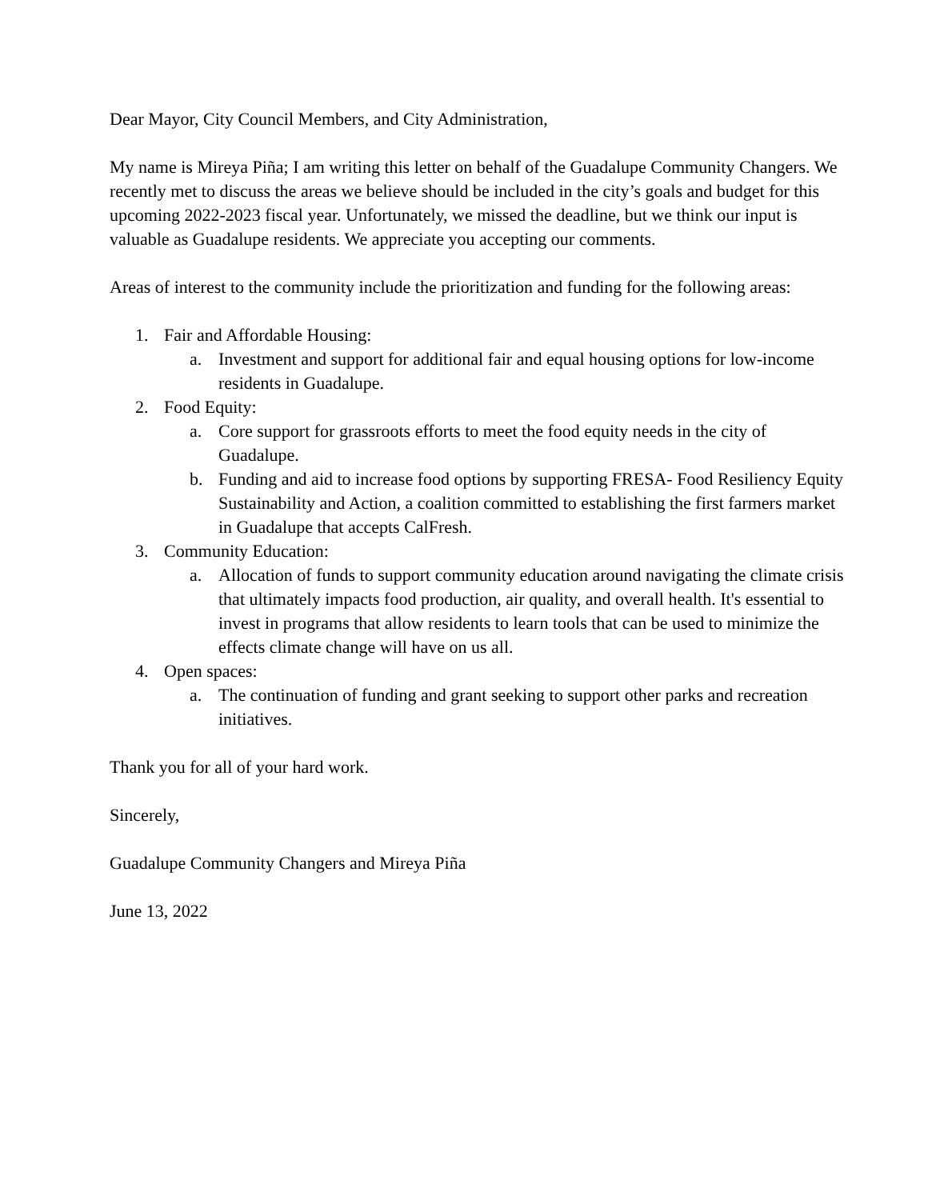Dear Mayor, City Council Members, and City Administration,
My name is Mireya Piña; I am writing this letter on behalf of the Guadalupe Community Changers. We recently met to discuss the areas we believe should be included in the city’s goals and budget for this upcoming 2022-2023 fiscal year. Unfortunately, we missed the deadline, but we think our input is valuable as Guadalupe residents. We appreciate you accepting our comments.
Areas of interest to the community include the prioritization and funding for the following areas:
1. Fair and Affordable Housing:
a. Investment and support for additional fair and equal housing options for low-income residents in Guadalupe.
2. Food Equity:
a. Core support for grassroots efforts to meet the food equity needs in the city of Guadalupe.
b. Funding and aid to increase food options by supporting FRESA- Food Resiliency Equity Sustainability and Action, a coalition committed to establishing the first farmers market in Guadalupe that accepts CalFresh.
3. Community Education:
a. Allocation of funds to support community education around navigating the climate crisis that ultimately impacts food production, air quality, and overall health. It's essential to invest in programs that allow residents to learn tools that can be used to minimize the effects climate change will have on us all.
4. Open spaces:
a. The continuation of funding and grant seeking to support other parks and recreation initiatives.
Thank you for all of your hard work.
Sincerely,
Guadalupe Community Changers and Mireya Piña
June 13, 2022